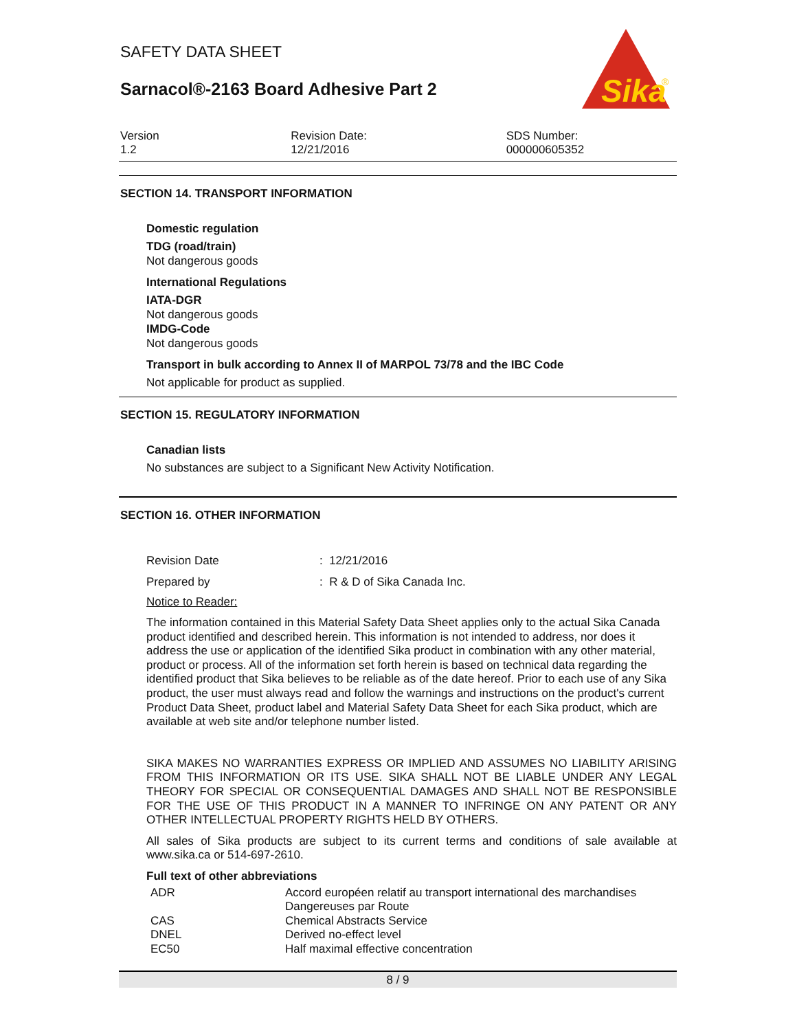SAFETY DATA SHEET
Sarnacol®-2163 Board Adhesive Part 2
Sika
®
Version
1.2
Revision Date:
12/21/2016
SDS Number:
000000605352
SECTION 14. TRANSPORT INFORMATION
Domestic regulation
TDG (road/train)
Not dangerous goods
International Regulations
IATA-DGR
Not dangerous goods
IMDG-Code
Not dangerous goods
Transport in bulk according to Annex II of MARPOL 73/78 and the IBC Code
Not applicable for product as supplied.
SECTION 15. REGULATORY INFORMATION
Canadian lists
No substances are subject to a Significant New Activity Notification.
SECTION 16. OTHER INFORMATION
| Revision Date | : 12/21/2016 |
| Prepared by | : R & D of Sika Canada Inc. |
Notice to Reader:
The information contained in this Material Safety Data Sheet applies only to the actual Sika Canada product identified and described herein. This information is not intended to address, nor does it address the use or application of the identified Sika product in combination with any other material, product or process. All of the information set forth herein is based on technical data regarding the identified product that Sika believes to be reliable as of the date hereof. Prior to each use of any Sika product, the user must always read and follow the warnings and instructions on the product's current Product Data Sheet, product label and Material Safety Data Sheet for each Sika product, which are available at web site and/or telephone number listed.
SIKA MAKES NO WARRANTIES EXPRESS OR IMPLIED AND ASSUMES NO LIABILITY ARISING FROM THIS INFORMATION OR ITS USE. SIKA SHALL NOT BE LIABLE UNDER ANY LEGAL THEORY FOR SPECIAL OR CONSEQUENTIAL DAMAGES AND SHALL NOT BE RESPONSIBLE FOR THE USE OF THIS PRODUCT IN A MANNER TO INFRINGE ON ANY PATENT OR ANY OTHER INTELLECTUAL PROPERTY RIGHTS HELD BY OTHERS.
All sales of Sika products are subject to its current terms and conditions of sale available at www.sika.ca or 514-697-2610.
Full text of other abbreviations
| ADR | Accord européen relatif au transport international des marchandises Dangereuses par Route |
| CAS | Chemical Abstracts Service |
| DNEL | Derived no-effect level |
| EC50 | Half maximal effective concentration |
8 / 9